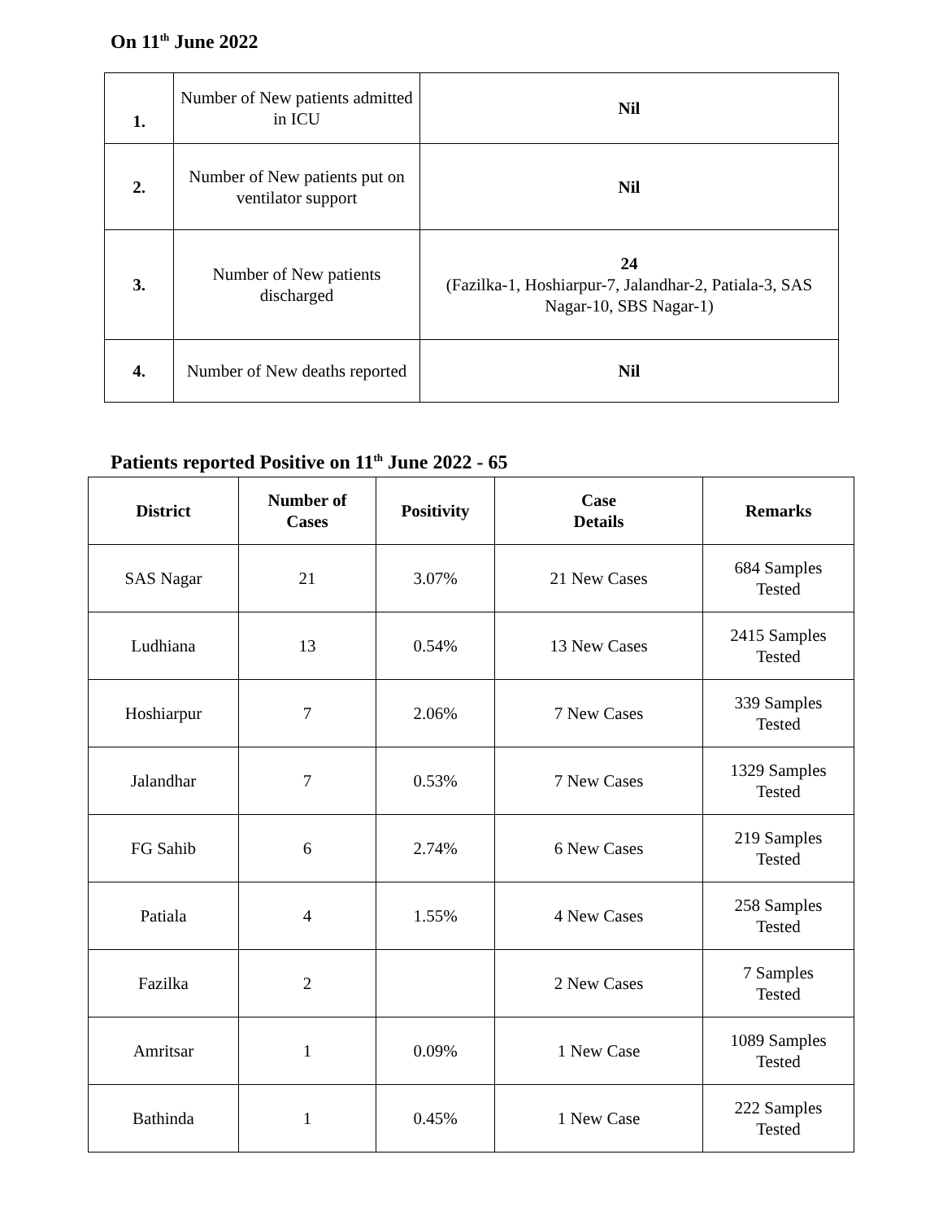On 11<sup>th</sup> June 2022
| 1. | Number of New patients admitted in ICU | Nil |
| 2. | Number of New patients put on ventilator support | Nil |
| 3. | Number of New patients discharged | 24 (Fazilka-1, Hoshiarpur-7, Jalandhar-2, Patiala-3, SAS Nagar-10, SBS Nagar-1) |
| 4. | Number of New deaths reported | Nil |
Patients reported Positive on 11<sup>th</sup> June 2022 - 65
| District | Number of Cases | Positivity | Case Details | Remarks |
| --- | --- | --- | --- | --- |
| SAS Nagar | 21 | 3.07% | 21 New Cases | 684 Samples Tested |
| Ludhiana | 13 | 0.54% | 13 New Cases | 2415 Samples Tested |
| Hoshiarpur | 7 | 2.06% | 7 New Cases | 339 Samples Tested |
| Jalandhar | 7 | 0.53% | 7 New Cases | 1329 Samples Tested |
| FG Sahib | 6 | 2.74% | 6 New Cases | 219 Samples Tested |
| Patiala | 4 | 1.55% | 4 New Cases | 258 Samples Tested |
| Fazilka | 2 | | 2 New Cases | 7 Samples Tested |
| Amritsar | 1 | 0.09% | 1 New Case | 1089 Samples Tested |
| Bathinda | 1 | 0.45% | 1 New Case | 222 Samples Tested |